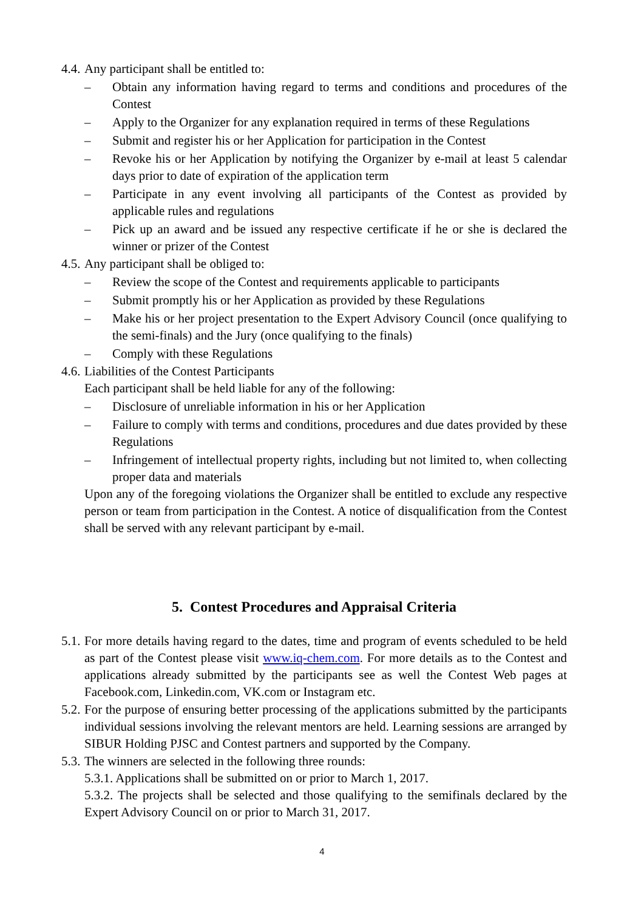4.4. Any participant shall be entitled to:
– Obtain any information having regard to terms and conditions and procedures of the Contest
– Apply to the Organizer for any explanation required in terms of these Regulations
– Submit and register his or her Application for participation in the Contest
– Revoke his or her Application by notifying the Organizer by e-mail at least 5 calendar days prior to date of expiration of the application term
– Participate in any event involving all participants of the Contest as provided by applicable rules and regulations
– Pick up an award and be issued any respective certificate if he or she is declared the winner or prizer of the Contest
4.5. Any participant shall be obliged to:
– Review the scope of the Contest and requirements applicable to participants
– Submit promptly his or her Application as provided by these Regulations
– Make his or her project presentation to the Expert Advisory Council (once qualifying to the semi-finals) and the Jury (once qualifying to the finals)
– Comply with these Regulations
4.6. Liabilities of the Contest Participants
Each participant shall be held liable for any of the following:
– Disclosure of unreliable information in his or her Application
– Failure to comply with terms and conditions, procedures and due dates provided by these Regulations
– Infringement of intellectual property rights, including but not limited to, when collecting proper data and materials
Upon any of the foregoing violations the Organizer shall be entitled to exclude any respective person or team from participation in the Contest. A notice of disqualification from the Contest shall be served with any relevant participant by e-mail.
5. Contest Procedures and Appraisal Criteria
5.1. For more details having regard to the dates, time and program of events scheduled to be held as part of the Contest please visit www.iq-chem.com. For more details as to the Contest and applications already submitted by the participants see as well the Contest Web pages at Facebook.com, Linkedin.com, VK.com or Instagram etc.
5.2. For the purpose of ensuring better processing of the applications submitted by the participants individual sessions involving the relevant mentors are held. Learning sessions are arranged by SIBUR Holding PJSC and Contest partners and supported by the Company.
5.3. The winners are selected in the following three rounds:
5.3.1. Applications shall be submitted on or prior to March 1, 2017.
5.3.2. The projects shall be selected and those qualifying to the semifinals declared by the Expert Advisory Council on or prior to March 31, 2017.
4